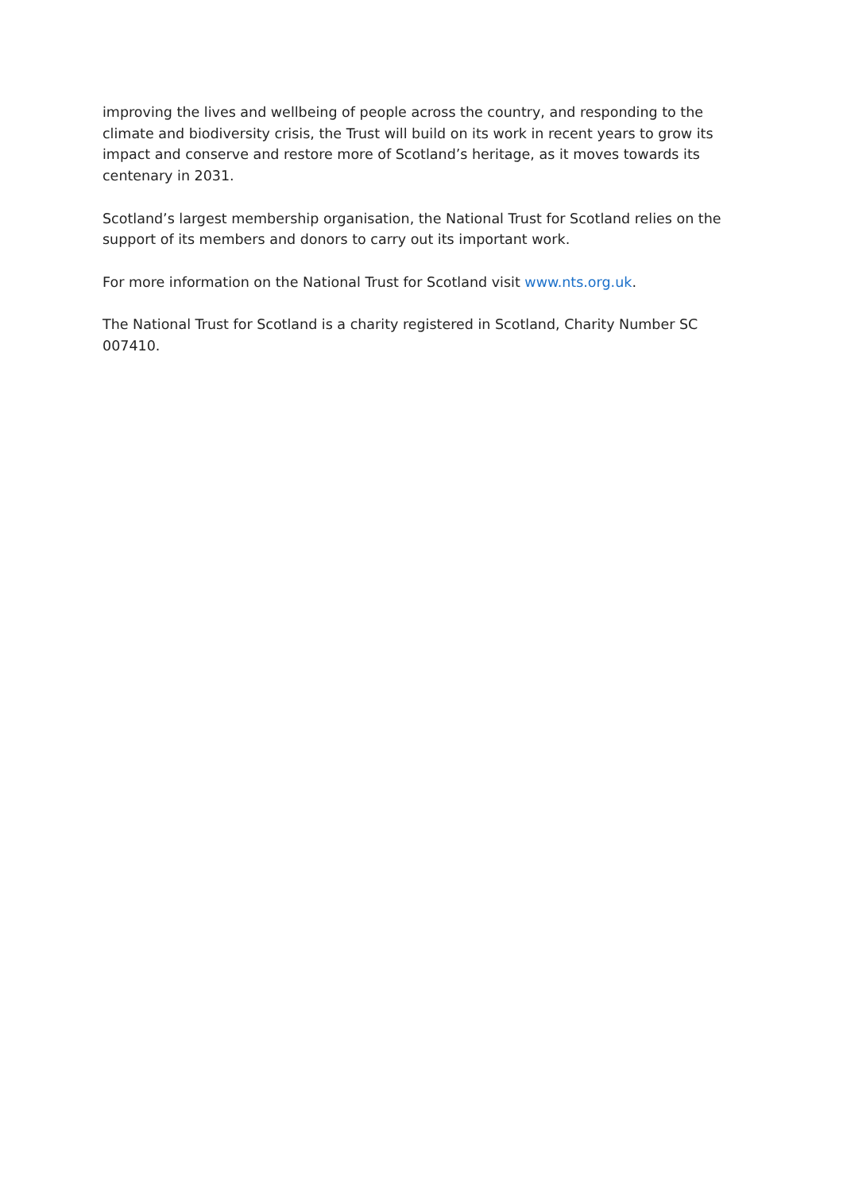improving the lives and wellbeing of people across the country, and responding to the climate and biodiversity crisis, the Trust will build on its work in recent years to grow its impact and conserve and restore more of Scotland’s heritage, as it moves towards its centenary in 2031.
Scotland’s largest membership organisation, the National Trust for Scotland relies on the support of its members and donors to carry out its important work.
For more information on the National Trust for Scotland visit www.nts.org.uk.
The National Trust for Scotland is a charity registered in Scotland, Charity Number SC 007410.